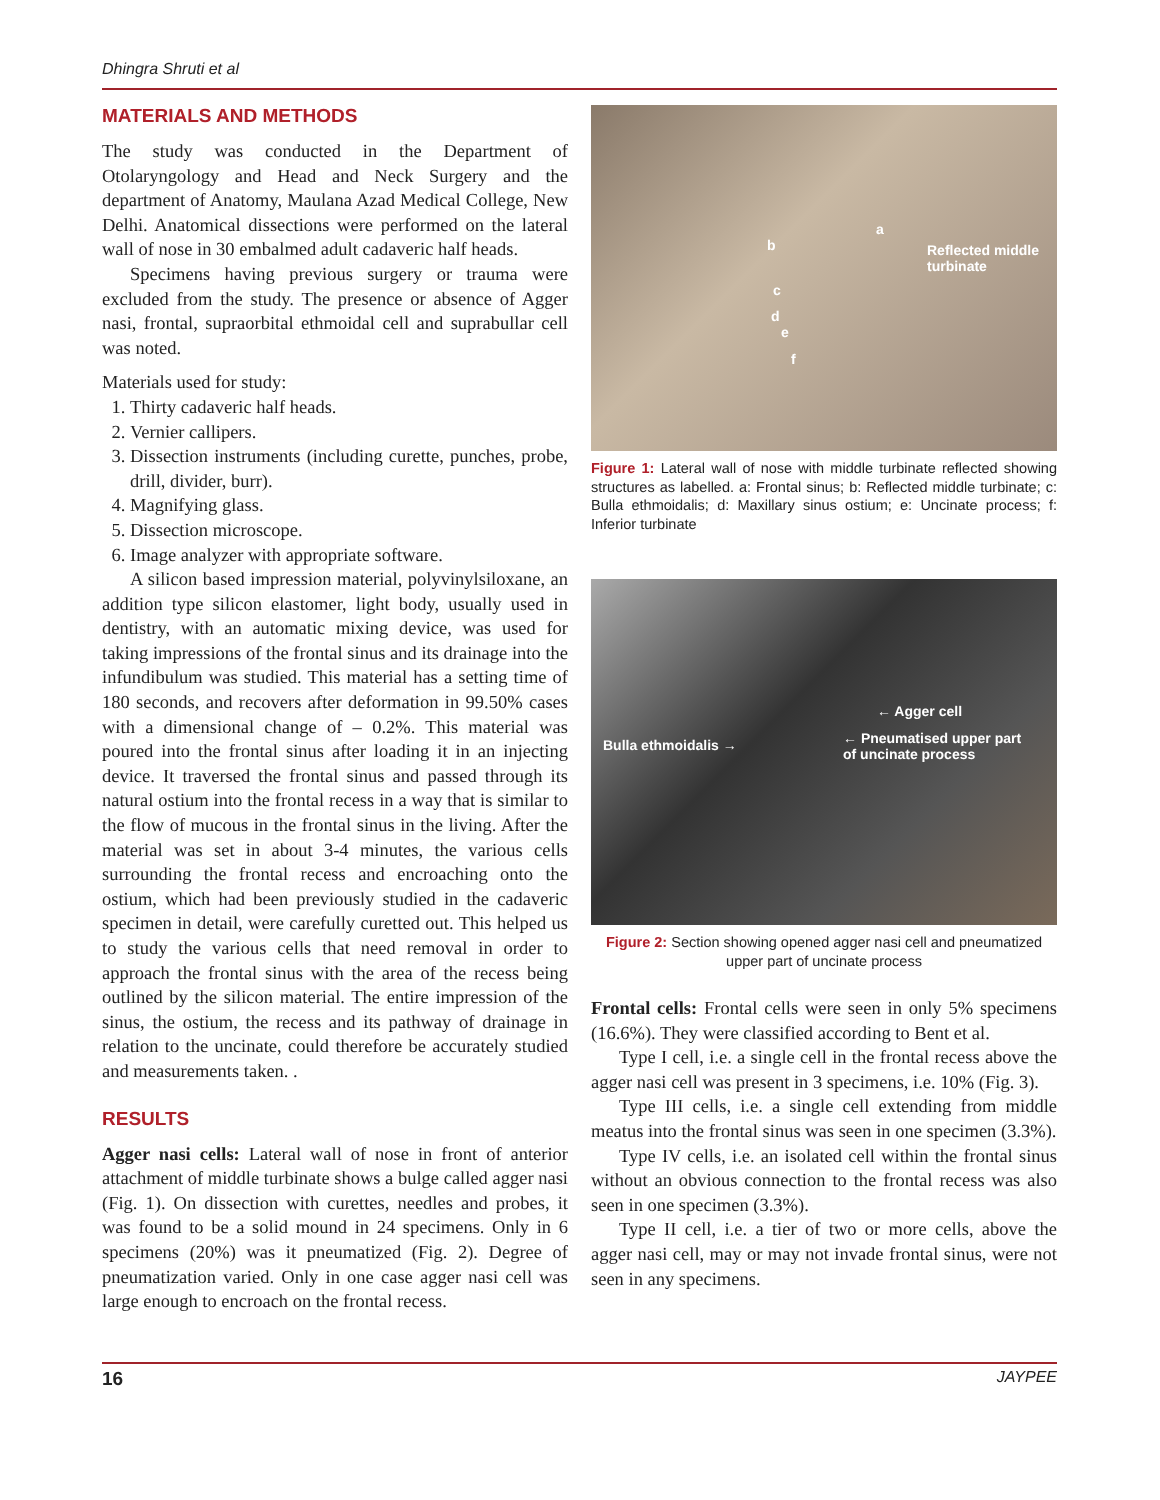Dhingra Shruti et al
MATERIALS AND METHODS
The study was conducted in the Department of Otolaryngology and Head and Neck Surgery and the department of Anatomy, Maulana Azad Medical College, New Delhi. Anatomical dissections were performed on the lateral wall of nose in 30 embalmed adult cadaveric half heads.
Specimens having previous surgery or trauma were excluded from the study. The presence or absence of Agger nasi, frontal, supraorbital ethmoidal cell and suprabullar cell was noted.
Materials used for study:
1. Thirty cadaveric half heads.
2. Vernier callipers.
3. Dissection instruments (including curette, punches, probe, drill, divider, burr).
4. Magnifying glass.
5. Dissection microscope.
6. Image analyzer with appropriate software.
A silicon based impression material, polyvinylsiloxane, an addition type silicon elastomer, light body, usually used in dentistry, with an automatic mixing device, was used for taking impressions of the frontal sinus and its drainage into the infundibulum was studied. This material has a setting time of 180 seconds, and recovers after deformation in 99.50% cases with a dimensional change of – 0.2%. This material was poured into the frontal sinus after loading it in an injecting device. It traversed the frontal sinus and passed through its natural ostium into the frontal recess in a way that is similar to the flow of mucous in the frontal sinus in the living. After the material was set in about 3-4 minutes, the various cells surrounding the frontal recess and encroaching onto the ostium, which had been previously studied in the cadaveric specimen in detail, were carefully curetted out. This helped us to study the various cells that need removal in order to approach the frontal sinus with the area of the recess being outlined by the silicon material. The entire impression of the sinus, the ostium, the recess and its pathway of drainage in relation to the uncinate, could therefore be accurately studied and measurements taken. .
RESULTS
Agger nasi cells: Lateral wall of nose in front of anterior attachment of middle turbinate shows a bulge called agger nasi (Fig. 1). On dissection with curettes, needles and probes, it was found to be a solid mound in 24 specimens. Only in 6 specimens (20%) was it pneumatized (Fig. 2). Degree of pneumatization varied. Only in one case agger nasi cell was large enough to encroach on the frontal recess.
a
b Reflected middle
turbinate
c
d
e
f
Figure 1: Lateral wall of nose with middle turbinate reflected showing structures as labelled. a: Frontal sinus; b: Reflected middle turbinate; c: Bulla ethmoidalis; d: Maxillary sinus ostium; e: Uncinate process; f: Inferior turbinate
← Agger cell
Bulla ethmoidalis → ← Pneumatised upper part
of uncinate process
Figure 2: Section showing opened agger nasi cell and pneumatized upper part of uncinate process
Frontal cells: Frontal cells were seen in only 5% specimens (16.6%). They were classified according to Bent et al.
Type I cell, i.e. a single cell in the frontal recess above the agger nasi cell was present in 3 specimens, i.e. 10% (Fig. 3).
Type III cells, i.e. a single cell extending from middle meatus into the frontal sinus was seen in one specimen (3.3%).
Type IV cells, i.e. an isolated cell within the frontal sinus without an obvious connection to the frontal recess was also seen in one specimen (3.3%).
Type II cell, i.e. a tier of two or more cells, above the agger nasi cell, may or may not invade frontal sinus, were not seen in any specimens.
16 JAYPEE